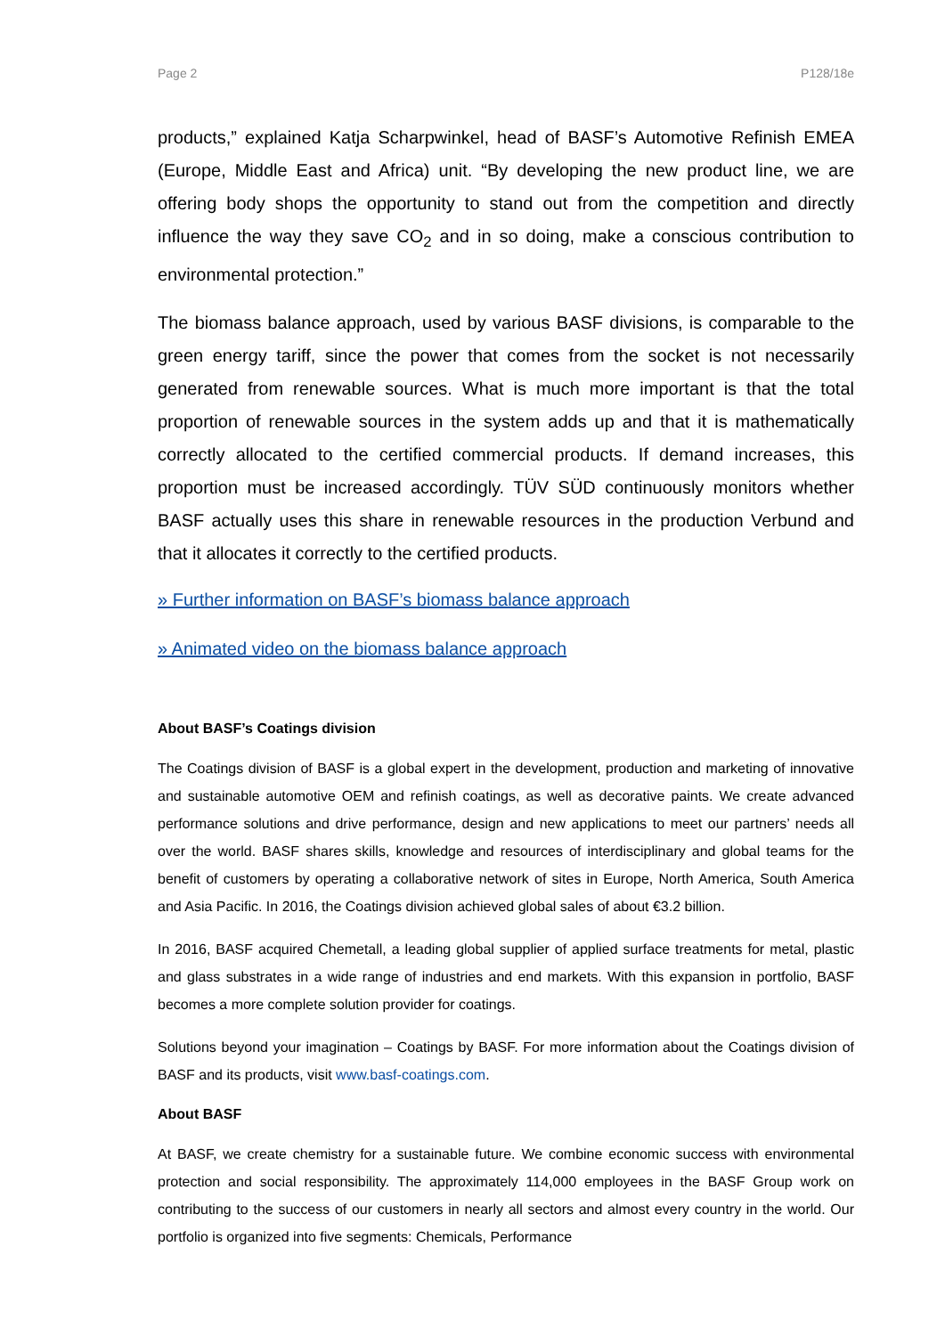Page 2 P128/18e
products,” explained Katja Scharpwinkel, head of BASF’s Automotive Refinish EMEA (Europe, Middle East and Africa) unit. “By developing the new product line, we are offering body shops the opportunity to stand out from the competition and directly influence the way they save CO<sub>2</sub> and in so doing, make a conscious contribution to environmental protection.”
The biomass balance approach, used by various BASF divisions, is comparable to the green energy tariff, since the power that comes from the socket is not necessarily generated from renewable sources. What is much more important is that the total proportion of renewable sources in the system adds up and that it is mathematically correctly allocated to the certified commercial products. If demand increases, this proportion must be increased accordingly. TÜV SÜD continuously monitors whether BASF actually uses this share in renewable resources in the production Verbund and that it allocates it correctly to the certified products.
» Further information on BASF’s biomass balance approach
» Animated video on the biomass balance approach
About BASF’s Coatings division
The Coatings division of BASF is a global expert in the development, production and marketing of innovative and sustainable automotive OEM and refinish coatings, as well as decorative paints. We create advanced performance solutions and drive performance, design and new applications to meet our partners’ needs all over the world. BASF shares skills, knowledge and resources of interdisciplinary and global teams for the benefit of customers by operating a collaborative network of sites in Europe, North America, South America and Asia Pacific. In 2016, the Coatings division achieved global sales of about €3.2 billion.
In 2016, BASF acquired Chemetall, a leading global supplier of applied surface treatments for metal, plastic and glass substrates in a wide range of industries and end markets. With this expansion in portfolio, BASF becomes a more complete solution provider for coatings.
Solutions beyond your imagination – Coatings by BASF. For more information about the Coatings division of BASF and its products, visit www.basf-coatings.com.
About BASF
At BASF, we create chemistry for a sustainable future. We combine economic success with environmental protection and social responsibility. The approximately 114,000 employees in the BASF Group work on contributing to the success of our customers in nearly all sectors and almost every country in the world. Our portfolio is organized into five segments: Chemicals, Performance